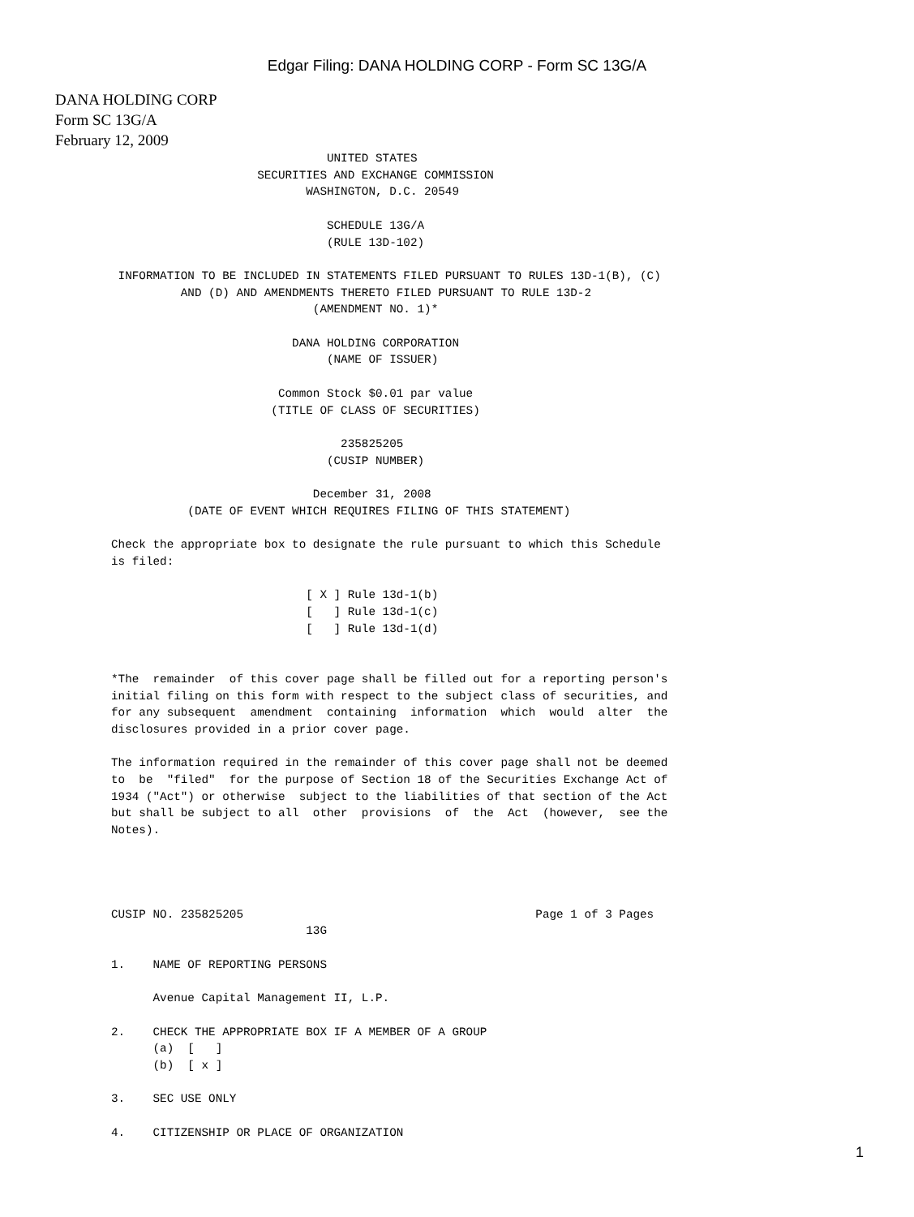Edgar Filing: DANA HOLDING CORP - Form SC 13G/A
DANA HOLDING CORP
Form SC 13G/A
February 12, 2009
                               UNITED STATES
                     SECURITIES AND EXCHANGE COMMISSION
                            WASHINGTON, D.C. 20549

                               SCHEDULE 13G/A
                               (RULE 13D-102)

 INFORMATION TO BE INCLUDED IN STATEMENTS FILED PURSUANT TO RULES 13D-1(B), (C)
          AND (D) AND AMENDMENTS THERETO FILED PURSUANT TO RULE 13D-2
                             (AMENDMENT NO. 1)*

                          DANA HOLDING CORPORATION
                               (NAME OF ISSUER)

                        Common Stock $0.01 par value
                       (TITLE OF CLASS OF SECURITIES)

                                 235825205
                               (CUSIP NUMBER)

                             December 31, 2008
           (DATE OF EVENT WHICH REQUIRES FILING OF THIS STATEMENT)

Check the appropriate box to designate the rule pursuant to which this Schedule
is filed:

                            [ X ] Rule 13d-1(b)
                            [   ] Rule 13d-1(c)
                            [   ] Rule 13d-1(d)


*The  remainder  of this cover page shall be filled out for a reporting person's
initial filing on this form with respect to the subject class of securities, and
for any subsequent  amendment  containing  information  which  would  alter  the
disclosures provided in a prior cover page.

The information required in the remainder of this cover page shall not be deemed
to  be  "filed"  for the purpose of Section 18 of the Securities Exchange Act of
1934 ("Act") or otherwise  subject to the liabilities of that section of the Act
but shall be subject to all  other  provisions  of  the  Act  (however,  see the
Notes).




CUSIP NO. 235825205                                          Page 1 of 3 Pages
                            13G

1.    NAME OF REPORTING PERSONS

      Avenue Capital Management II, L.P.

2.    CHECK THE APPROPRIATE BOX IF A MEMBER OF A GROUP
      (a)  [   ]
      (b)  [ x ]

3.    SEC USE ONLY

4.    CITIZENSHIP OR PLACE OF ORGANIZATION
1